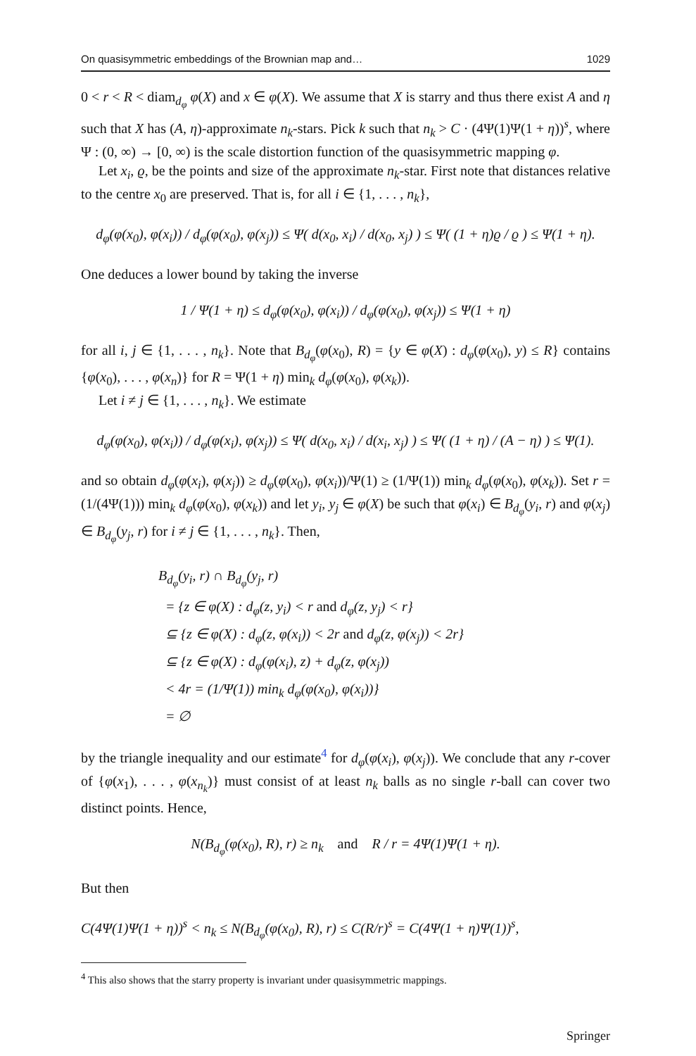On quasisymmetric embeddings of the Brownian map and… 1029
0 < r < R < diam<sub>d<sub>φ</sub></sub> φ(X) and x ∈ φ(X). We assume that X is starry and thus there exist A and η such that X has (A, η)-approximate n<sub>k</sub>-stars. Pick k such that n<sub>k</sub> > C · (4Ψ(1)Ψ(1 + η))<sup>s</sup>, where Ψ : (0, ∞) → [0, ∞) is the scale distortion function of the quasisymmetric mapping φ.
Let x<sub>i</sub>, ϱ, be the points and size of the approximate n<sub>k</sub>-star. First note that distances relative to the centre x<sub>0</sub> are preserved. That is, for all i ∈ {1, . . . , n<sub>k</sub>},
d<sub>φ</sub>(φ(x<sub>0</sub>), φ(x<sub>i</sub>)) / d<sub>φ</sub>(φ(x<sub>0</sub>), φ(x<sub>j</sub>)) ≤ Ψ( d(x<sub>0</sub>, x<sub>i</sub>) / d(x<sub>0</sub>, x<sub>j</sub>) ) ≤ Ψ( (1 + η)ϱ / ϱ ) ≤ Ψ(1 + η).
One deduces a lower bound by taking the inverse
1 / Ψ(1 + η) ≤ d<sub>φ</sub>(φ(x<sub>0</sub>), φ(x<sub>i</sub>)) / d<sub>φ</sub>(φ(x<sub>0</sub>), φ(x<sub>j</sub>)) ≤ Ψ(1 + η)
for all i, j ∈ {1, . . . , n<sub>k</sub>}. Note that B<sub>d<sub>φ</sub></sub>(φ(x<sub>0</sub>), R) = {y ∈ φ(X) : d<sub>φ</sub>(φ(x<sub>0</sub>), y) ≤ R} contains {φ(x<sub>0</sub>), . . . , φ(x<sub>n</sub>)} for R = Ψ(1 + η) min<sub>k</sub> d<sub>φ</sub>(φ(x<sub>0</sub>), φ(x<sub>k</sub>)).
Let i ≠ j ∈ {1, . . . , n<sub>k</sub>}. We estimate
d<sub>φ</sub>(φ(x<sub>0</sub>), φ(x<sub>i</sub>)) / d<sub>φ</sub>(φ(x<sub>i</sub>), φ(x<sub>j</sub>)) ≤ Ψ( d(x<sub>0</sub>, x<sub>i</sub>) / d(x<sub>i</sub>, x<sub>j</sub>) ) ≤ Ψ( (1 + η) / (A − η) ) ≤ Ψ(1).
and so obtain d<sub>φ</sub>(φ(x<sub>i</sub>), φ(x<sub>j</sub>)) ≥ d<sub>φ</sub>(φ(x<sub>0</sub>), φ(x<sub>i</sub>))/Ψ(1) ≥ (1/Ψ(1)) min<sub>k</sub> d<sub>φ</sub>(φ(x<sub>0</sub>), φ(x<sub>k</sub>)). Set r = (1/(4Ψ(1))) min<sub>k</sub> d<sub>φ</sub>(φ(x<sub>0</sub>), φ(x<sub>k</sub>)) and let y<sub>i</sub>, y<sub>j</sub> ∈ φ(X) be such that φ(x<sub>i</sub>) ∈ B<sub>d<sub>φ</sub></sub>(y<sub>i</sub>, r) and φ(x<sub>j</sub>) ∈ B<sub>d<sub>φ</sub></sub>(y<sub>j</sub>, r) for i ≠ j ∈ {1, . . . , n<sub>k</sub>}. Then,
B<sub>d<sub>φ</sub></sub>(y<sub>i</sub>, r) ∩ B<sub>d<sub>φ</sub></sub>(y<sub>j</sub>, r)
= {z ∈ φ(X) : d<sub>φ</sub>(z, y<sub>i</sub>) < r and d<sub>φ</sub>(z, y<sub>j</sub>) < r}
⊆ {z ∈ φ(X) : d<sub>φ</sub>(z, φ(x<sub>i</sub>)) < 2r and d<sub>φ</sub>(z, φ(x<sub>j</sub>)) < 2r}
⊆ {z ∈ φ(X) : d<sub>φ</sub>(φ(x<sub>i</sub>), z) + d<sub>φ</sub>(z, φ(x<sub>j</sub>))
< 4r = (1/Ψ(1)) min<sub>k</sub> d<sub>φ</sub>(φ(x<sub>0</sub>), φ(x<sub>i</sub>))}
= ∅
by the triangle inequality and our estimate<sup>4</sup> for d<sub>φ</sub>(φ(x<sub>i</sub>), φ(x<sub>j</sub>)). We conclude that any r-cover of {φ(x<sub>1</sub>), . . . , φ(x<sub>n<sub>k</sub></sub>)} must consist of at least n<sub>k</sub> balls as no single r-ball can cover two distinct points. Hence,
N(B<sub>d<sub>φ</sub></sub>(φ(x<sub>0</sub>), R), r) ≥ n<sub>k</sub> and R / r = 4Ψ(1)Ψ(1 + η).
But then
C(4Ψ(1)Ψ(1 + η))<sup>s</sup> < n<sub>k</sub> ≤ N(B<sub>d<sub>φ</sub></sub>(φ(x<sub>0</sub>), R), r) ≤ C(R/r)<sup>s</sup> = C(4Ψ(1 + η)Ψ(1))<sup>s</sup>,
<sup>4</sup> This also shows that the starry property is invariant under quasisymmetric mappings.
Springer